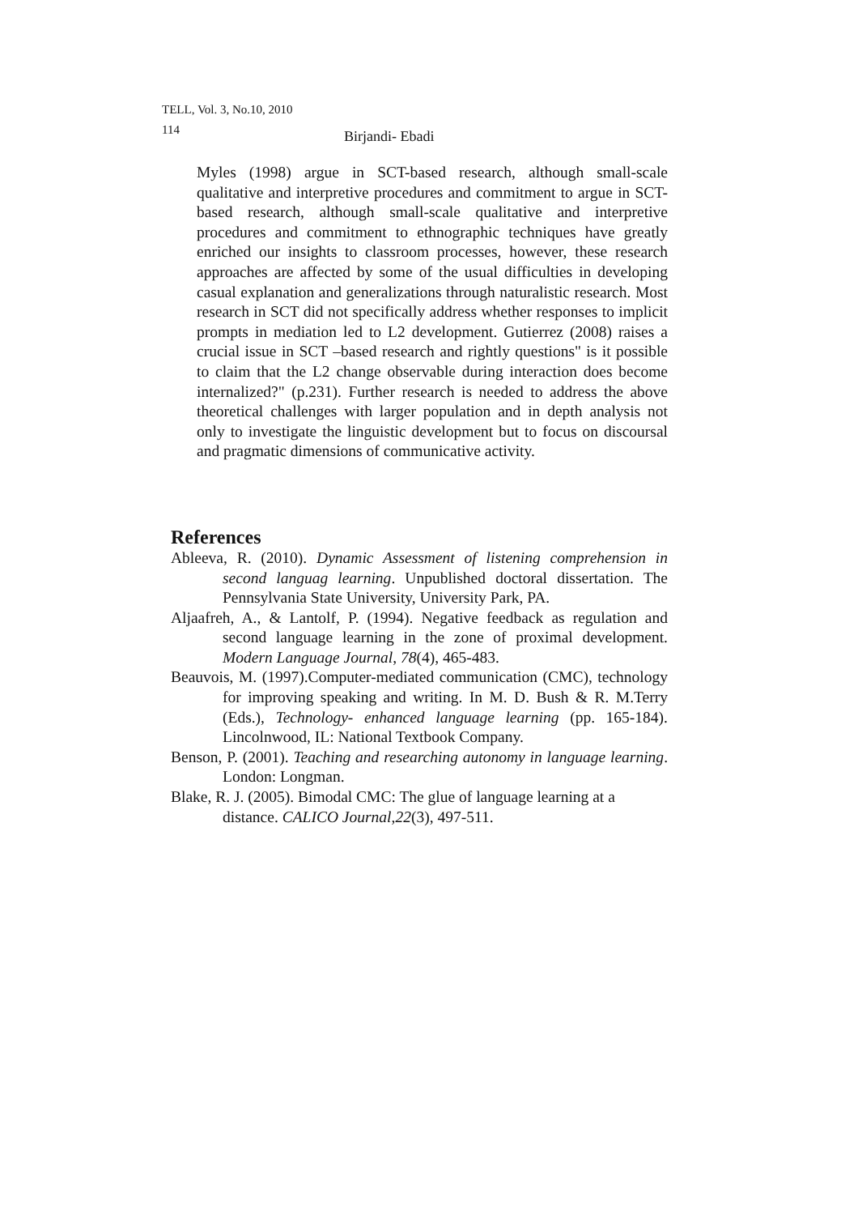TELL, Vol. 3, No.10, 2010
114 Birjandi- Ebadi
Myles (1998) argue in SCT-based research, although small-scale qualitative and interpretive procedures and commitment to argue in SCT-based research, although small-scale qualitative and interpretive procedures and commitment to ethnographic techniques have greatly enriched our insights to classroom processes, however, these research approaches are affected by some of the usual difficulties in developing casual explanation and generalizations through naturalistic research. Most research in SCT did not specifically address whether responses to implicit prompts in mediation led to L2 development. Gutierrez (2008) raises a crucial issue in SCT –based research and rightly questions" is it possible to claim that the L2 change observable during interaction does become internalized?" (p.231). Further research is needed to address the above theoretical challenges with larger population and in depth analysis not only to investigate the linguistic development but to focus on discoursal and pragmatic dimensions of communicative activity.
References
Ableeva, R. (2010). Dynamic Assessment of listening comprehension in second languag learning. Unpublished doctoral dissertation. The Pennsylvania State University, University Park, PA.
Aljaafreh, A., & Lantolf, P. (1994). Negative feedback as regulation and second language learning in the zone of proximal development. Modern Language Journal, 78(4), 465-483.
Beauvois, M. (1997).Computer-mediated communication (CMC), technology for improving speaking and writing. In M. D. Bush & R. M.Terry (Eds.), Technology- enhanced language learning (pp. 165-184). Lincolnwood, IL: National Textbook Company.
Benson, P. (2001). Teaching and researching autonomy in language learning. London: Longman.
Blake, R. J. (2005). Bimodal CMC: The glue of language learning at a distance. CALICO Journal,22(3), 497-511.